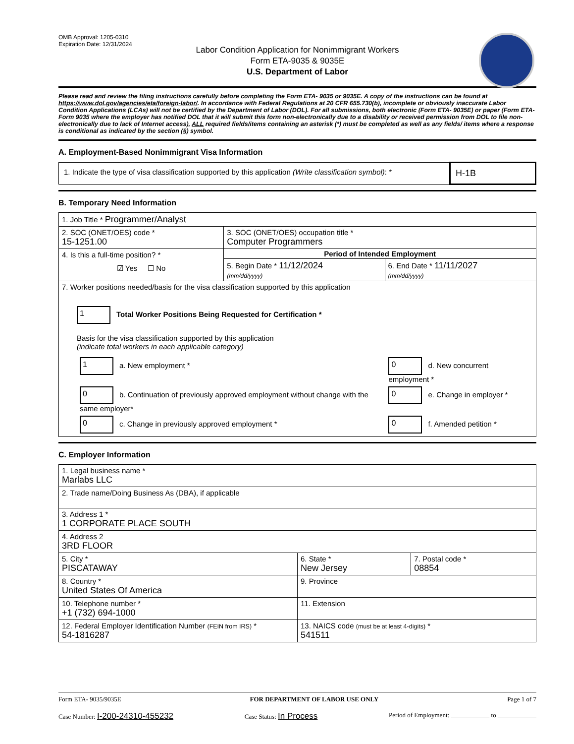OMB Approval: 1205-0310
Expiration Date: 12/31/2024
Labor Condition Application for Nonimmigrant Workers
Form ETA-9035 & 9035E
U.S. Department of Labor
Please read and review the filing instructions carefully before completing the Form ETA- 9035 or 9035E. A copy of the instructions can be found at https://www.dol.gov/agencies/eta/foreign-labor/. In accordance with Federal Regulations at 20 CFR 655.730(b), incomplete or obviously inaccurate Labor Condition Applications (LCAs) will not be certified by the Department of Labor (DOL). For all submissions, both electronic (Form ETA- 9035E) or paper (Form ETA- Form 9035 where the employer has notified DOL that it will submit this form non-electronically due to a disability or received permission from DOL to file non-electronically due to lack of Internet access), ALL required fields/items containing an asterisk (*) must be completed as well as any fields/ items where a response is conditional as indicated by the section (§) symbol.
A. Employment-Based Nonimmigrant Visa Information
| 1. Indicate the type of visa classification supported by this application (Write classification symbol) : * | H-1B |
B. Temporary Need Information
| 1. Job Title * Programmer/Analyst | | |
| 2. SOC (ONET/OES) code * 15-1251.00 | 3. SOC (ONET/OES) occupation title * Computer Programmers | |
| 4. Is this a full-time position? * ☑ Yes ☐ No | Period of Intended Employment | |
| | 5. Begin Date * 11/12/2024 (mm/dd/yyyy) | 6. End Date * 11/11/2027 (mm/dd/yyyy) |
| 7. Worker positions needed/basis for the visa classification supported by this application 1 Total Worker Positions Being Requested for Certification * Basis for the visa classification supported by this application (indicate total workers in each applicable category) / 1 a. New employment * / 0 d. New concurrent employment * / / 0 b. Continuation of previously approved employment without change with the same employer* / 0 e. Change in employer * / / 0 c. Change in previously approved employment * / 0 f. Amended petition * / | | |
C. Employer Information
| 1. Legal business name * Marlabs LLC | | |
| 2. Trade name/Doing Business As (DBA), if applicable | | |
| 3. Address 1 * 1 CORPORATE PLACE SOUTH | | |
| 4. Address 2 3RD FLOOR | | |
| 5. City * PISCATAWAY | 6. State * New Jersey | 7. Postal code * 08854 |
| 8. Country * United States Of America | 9. Province | |
| 10. Telephone number * +1 (732) 694-1000 | 11. Extension | |
| 12. Federal Employer Identification Number (FEIN from IRS) * 54-1816287 | 13. NAICS code (must be at least 4-digits) * 541511 | |
Form ETA- 9035/9035E FOR DEPARTMENT OF LABOR USE ONLY Page 1 of 7
Case Number: I-200-24310-455232 Case Status: In Process Period of Employment: ____________ to ____________